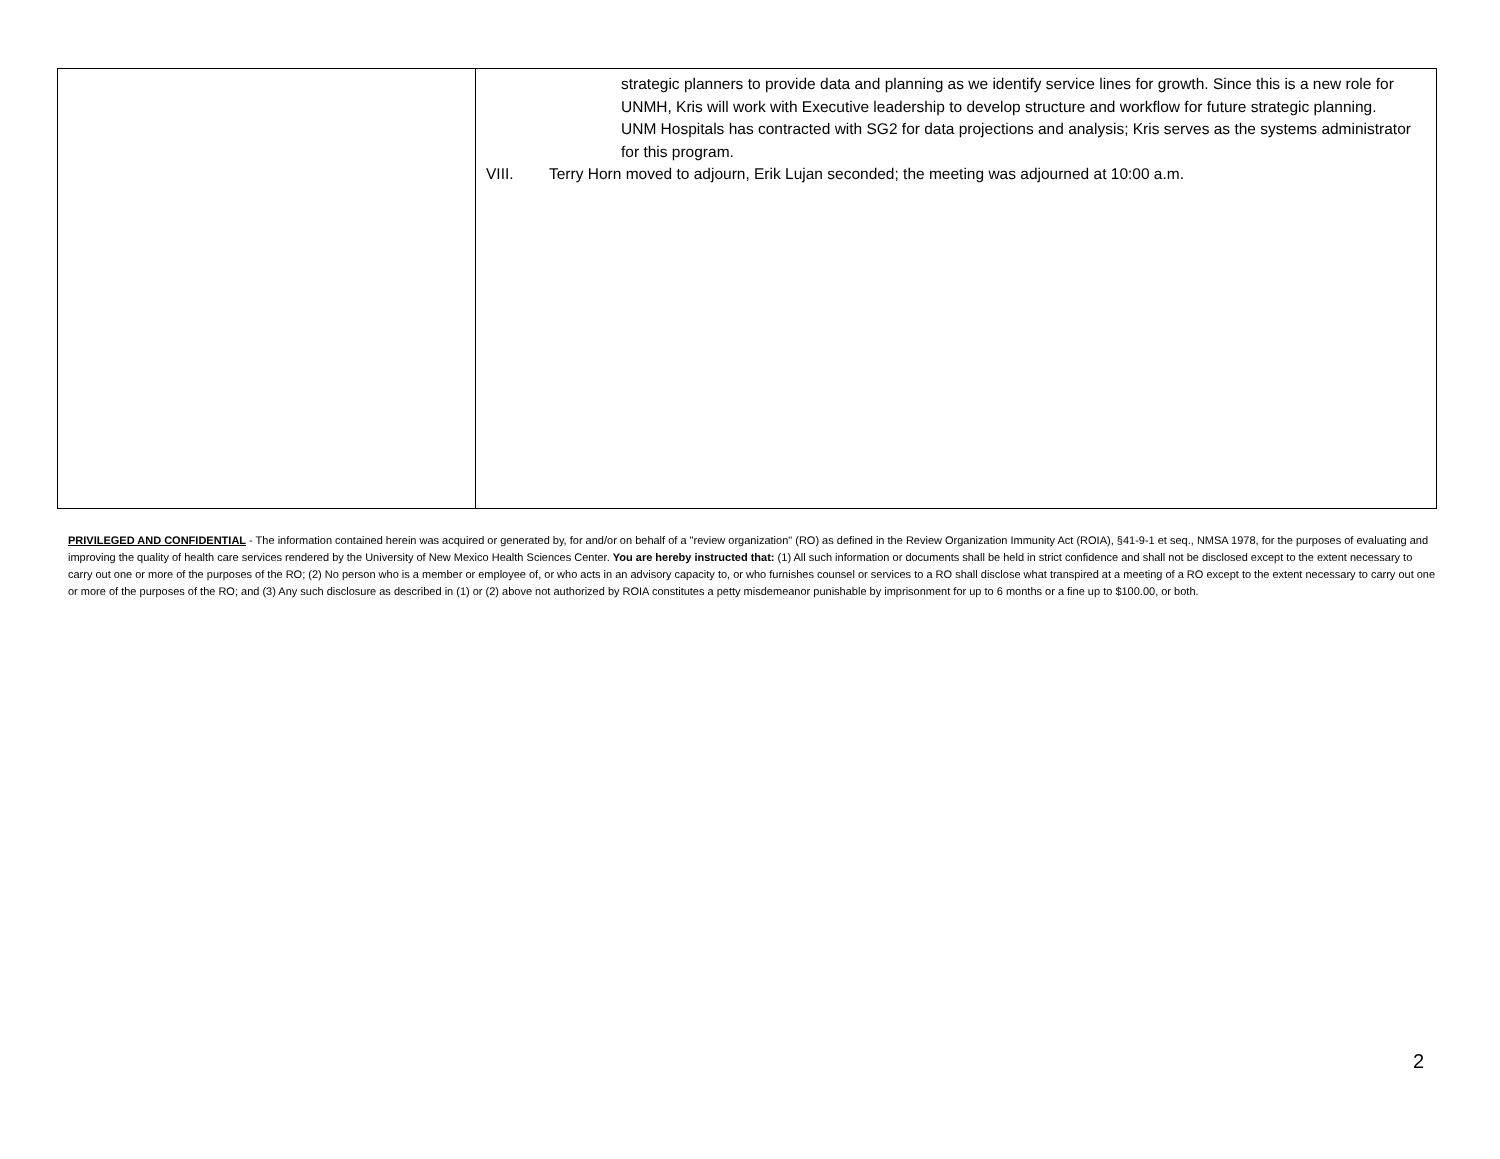| | strategic planners to provide data and planning as we identify service lines for growth. Since this is a new role for UNMH, Kris will work with Executive leadership to develop structure and workflow for future strategic planning. UNM Hospitals has contracted with SG2 for data projections and analysis; Kris serves as the systems administrator for this program. VIII. Terry Horn moved to adjourn, Erik Lujan seconded; the meeting was adjourned at 10:00 a.m. |
PRIVILEGED AND CONFIDENTIAL - The information contained herein was acquired or generated by, for and/or on behalf of a "review organization" (RO) as defined in the Review Organization Immunity Act (ROIA), §41-9-1 et seq., NMSA 1978, for the purposes of evaluating and improving the quality of health care services rendered by the University of New Mexico Health Sciences Center. You are hereby instructed that: (1) All such information or documents shall be held in strict confidence and shall not be disclosed except to the extent necessary to carry out one or more of the purposes of the RO; (2) No person who is a member or employee of, or who acts in an advisory capacity to, or who furnishes counsel or services to a RO shall disclose what transpired at a meeting of a RO except to the extent necessary to carry out one or more of the purposes of the RO; and (3) Any such disclosure as described in (1) or (2) above not authorized by ROIA constitutes a petty misdemeanor punishable by imprisonment for up to 6 months or a fine up to $100.00, or both.
2